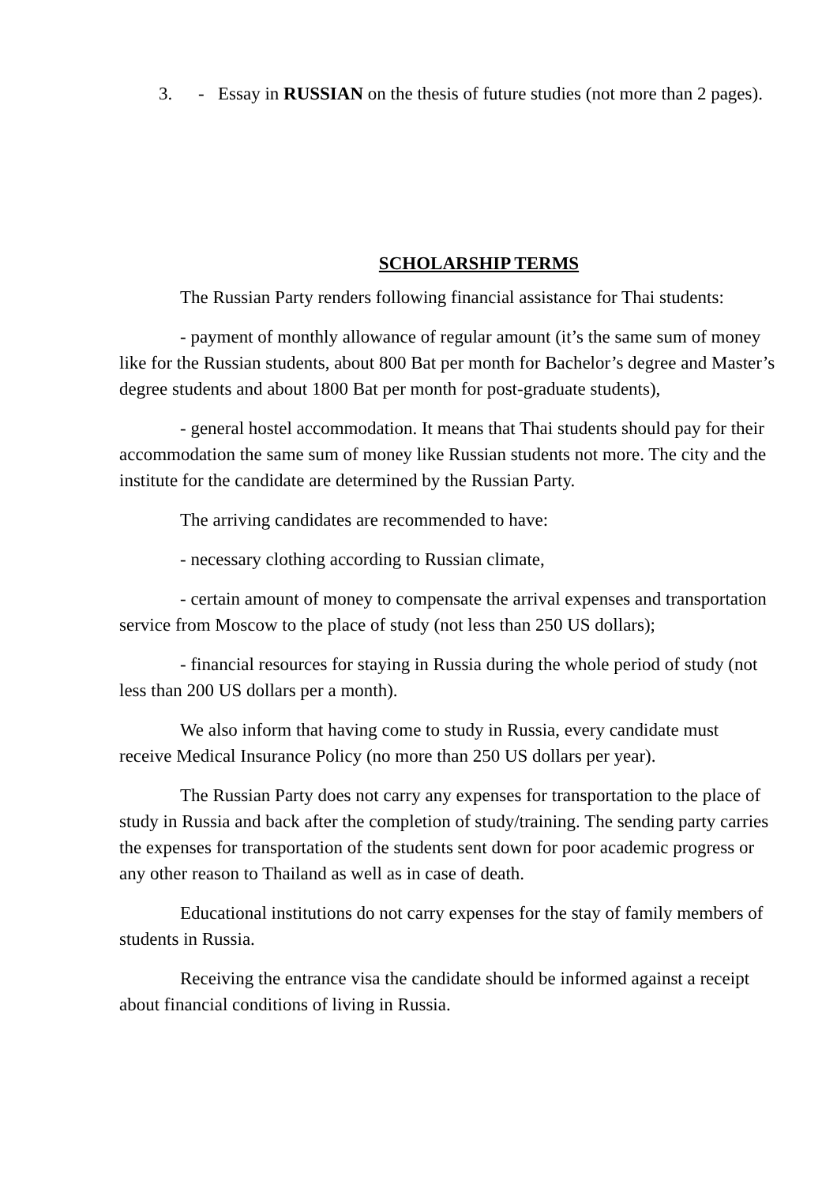3. - Essay in RUSSIAN on the thesis of future studies (not more than 2 pages).
SCHOLARSHIP TERMS
The Russian Party renders following financial assistance for Thai students:
- payment of monthly allowance of regular amount (it’s the same sum of money like for the Russian students, about 800 Bat per month for Bachelor’s degree and Master’s degree students and about 1800 Bat per month for post-graduate students),
- general hostel accommodation. It means that Thai students should pay for their accommodation the same sum of money like Russian students not more. The city and the institute for the candidate are determined by the Russian Party.
The arriving candidates are recommended to have:
- necessary clothing according to Russian climate,
- certain amount of money to compensate the arrival expenses and transportation service from Moscow to the place of study (not less than 250 US dollars);
- financial resources for staying in Russia during the whole period of study (not less than 200 US dollars per a month).
We also inform that having come to study in Russia, every candidate must receive Medical Insurance Policy (no more than 250 US dollars per year).
The Russian Party does not carry any expenses for transportation to the place of study in Russia and back after the completion of study/training. The sending party carries the expenses for transportation of the students sent down for poor academic progress or any other reason to Thailand as well as in case of death.
Educational institutions do not carry expenses for the stay of family members of students in Russia.
Receiving the entrance visa the candidate should be informed against a receipt about financial conditions of living in Russia.